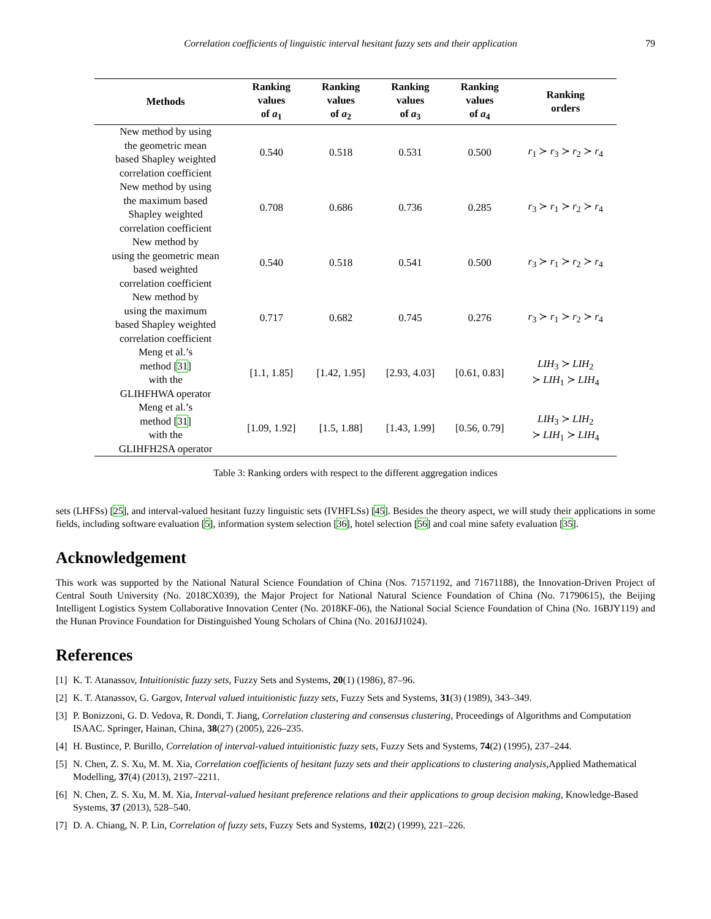Correlation coefficients of linguistic interval hesitant fuzzy sets and their application 79
| Methods | Ranking values of a<sub>1</sub> | Ranking values of a<sub>2</sub> | Ranking values of a<sub>3</sub> | Ranking values of a<sub>4</sub> | Ranking orders |
| --- | --- | --- | --- | --- | --- |
| New method by using the geometric mean based Shapley weighted correlation coefficient | 0.540 | 0.518 | 0.531 | 0.500 | r<sub>1</sub> ≻ r<sub>3</sub> ≻ r<sub>2</sub> ≻ r<sub>4</sub> |
| New method by using the maximum based Shapley weighted correlation coefficient | 0.708 | 0.686 | 0.736 | 0.285 | r<sub>3</sub> ≻ r<sub>1</sub> ≻ r<sub>2</sub> ≻ r<sub>4</sub> |
| New method by using the geometric mean based weighted correlation coefficient | 0.540 | 0.518 | 0.541 | 0.500 | r<sub>3</sub> ≻ r<sub>1</sub> ≻ r<sub>2</sub> ≻ r<sub>4</sub> |
| New method by using the maximum based Shapley weighted correlation coefficient | 0.717 | 0.682 | 0.745 | 0.276 | r<sub>3</sub> ≻ r<sub>1</sub> ≻ r<sub>2</sub> ≻ r<sub>4</sub> |
| Meng et al.’s method [ 31 ] with the GLIHFHWA operator | [1.1, 1.85] | [1.42, 1.95] | [2.93, 4.03] | [0.61, 0.83] | LIH<sub>3</sub> ≻ LIH<sub>2</sub> ≻ LIH<sub>1</sub> ≻ LIH<sub>4</sub> |
| Meng et al.’s method [ 31 ] with the GLIHFH2SA operator | [1.09, 1.92] | [1.5, 1.88] | [1.43, 1.99] | [0.56, 0.79] | LIH<sub>3</sub> ≻ LIH<sub>2</sub> ≻ LIH<sub>1</sub> ≻ LIH<sub>4</sub> |
Table 3: Ranking orders with respect to the different aggregation indices
sets (LHFSs) [25], and interval-valued hesitant fuzzy linguistic sets (IVHFLSs) [45]. Besides the theory aspect, we will study their applications in some fields, including software evaluation [5], information system selection [36], hotel selection [56] and coal mine safety evaluation [35].
Acknowledgement
This work was supported by the National Natural Science Foundation of China (Nos. 71571192, and 71671188), the Innovation-Driven Project of Central South University (No. 2018CX039), the Major Project for National Natural Science Foundation of China (No. 71790615), the Beijing Intelligent Logistics System Collaborative Innovation Center (No. 2018KF-06), the National Social Science Foundation of China (No. 16BJY119) and the Hunan Province Foundation for Distinguished Young Scholars of China (No. 2016JJ1024).
References
[1] K. T. Atanassov, Intuitionistic fuzzy sets, Fuzzy Sets and Systems, 20(1) (1986), 87–96.
[2] K. T. Atanassov, G. Gargov, Interval valued intuitionistic fuzzy sets, Fuzzy Sets and Systems, 31(3) (1989), 343–349.
[3] P. Bonizzoni, G. D. Vedova, R. Dondi, T. Jiang, Correlation clustering and consensus clustering, Proceedings of Algorithms and Computation ISAAC. Springer, Hainan, China, 38(27) (2005), 226–235.
[4] H. Bustince, P. Burillo, Correlation of interval-valued intuitionistic fuzzy sets, Fuzzy Sets and Systems, 74(2) (1995), 237–244.
[5] N. Chen, Z. S. Xu, M. M. Xia, Correlation coefficients of hesitant fuzzy sets and their applications to clustering analysis,Applied Mathematical Modelling, 37(4) (2013), 2197–2211.
[6] N. Chen, Z. S. Xu, M. M. Xia, Interval-valued hesitant preference relations and their applications to group decision making, Knowledge-Based Systems, 37 (2013), 528–540.
[7] D. A. Chiang, N. P. Lin, Correlation of fuzzy sets, Fuzzy Sets and Systems, 102(2) (1999), 221–226.